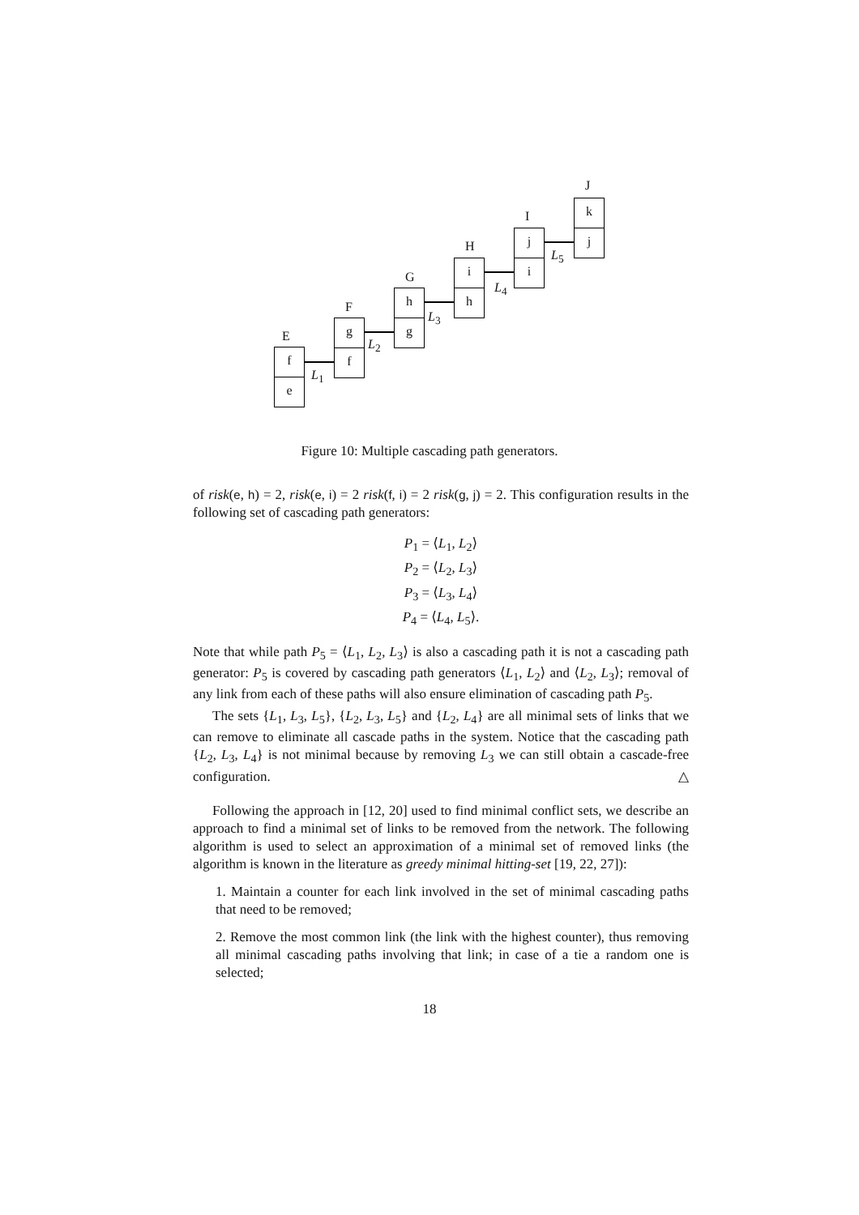E
f
e
L<sub>1</sub>
F
g
f
L<sub>2</sub>
G
h
g
L<sub>3</sub>
H
i
h L<sub>4</sub>
I
j
i
L<sub>5</sub>
J
k
j
Figure 10: Multiple cascading path generators.
of risk(e, h) = 2, risk(e, i) = 2 risk(f, i) = 2 risk(g, j) = 2. This configuration results in the following set of cascading path generators:
P<sub>1</sub> = ⟨L<sub>1</sub>, L<sub>2</sub>⟩
P<sub>2</sub> = ⟨L<sub>2</sub>, L<sub>3</sub>⟩
P<sub>3</sub> = ⟨L<sub>3</sub>, L<sub>4</sub>⟩
P<sub>4</sub> = ⟨L<sub>4</sub>, L<sub>5</sub>⟩.
Note that while path P<sub>5</sub> = ⟨L<sub>1</sub>, L<sub>2</sub>, L<sub>3</sub>⟩ is also a cascading path it is not a cascading path generator: P<sub>5</sub> is covered by cascading path generators ⟨L<sub>1</sub>, L<sub>2</sub>⟩ and ⟨L<sub>2</sub>, L<sub>3</sub>⟩; removal of any link from each of these paths will also ensure elimination of cascading path P<sub>5</sub>.
The sets {L<sub>1</sub>, L<sub>3</sub>, L<sub>5</sub>}, {L<sub>2</sub>, L<sub>3</sub>, L<sub>5</sub>} and {L<sub>2</sub>, L<sub>4</sub>} are all minimal sets of links that we can remove to eliminate all cascade paths in the system. Notice that the cascading path {L<sub>2</sub>, L<sub>3</sub>, L<sub>4</sub>} is not minimal because by removing L<sub>3</sub> we can still obtain a cascade-free configuration. △
Following the approach in [12, 20] used to find minimal conflict sets, we describe an approach to find a minimal set of links to be removed from the network. The following algorithm is used to select an approximation of a minimal set of removed links (the algorithm is known in the literature as greedy minimal hitting-set [19, 22, 27]):
1. Maintain a counter for each link involved in the set of minimal cascading paths that need to be removed;
2. Remove the most common link (the link with the highest counter), thus removing all minimal cascading paths involving that link; in case of a tie a random one is selected;
18